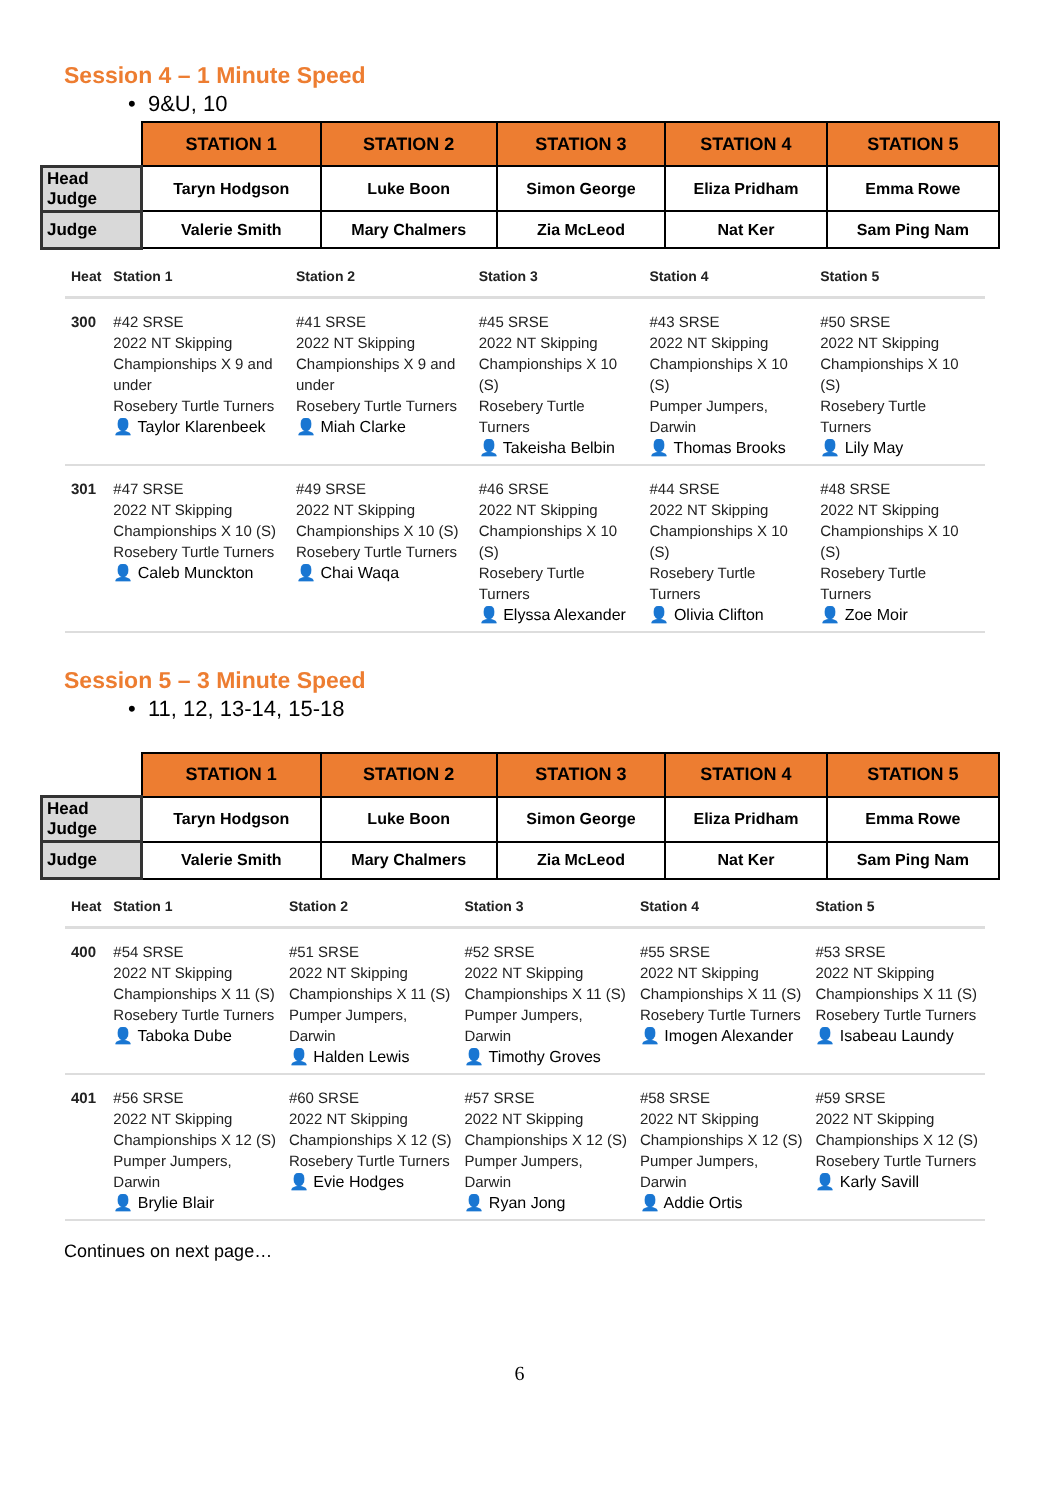Session 4 – 1 Minute Speed
• 9&U, 10
| | STATION 1 | STATION 2 | STATION 3 | STATION 4 | STATION 5 |
| Head Judge | Taryn Hodgson | Luke Boon | Simon George | Eliza Pridham | Emma Rowe |
| Judge | Valerie Smith | Mary Chalmers | Zia McLeod | Nat Ker | Sam Ping Nam |
| Heat | Station 1 | Station 2 | Station 3 | Station 4 | Station 5 |
| --- | --- | --- | --- | --- | --- |
| 300 | #42 SRSE 2022 NT Skipping Championships X 9 and under Rosebery Turtle Turners 👤 Taylor Klarenbeek | #41 SRSE 2022 NT Skipping Championships X 9 and under Rosebery Turtle Turners 👤 Miah Clarke | #45 SRSE 2022 NT Skipping Championships X 10 (S) Rosebery Turtle Turners 👤 Takeisha Belbin | #43 SRSE 2022 NT Skipping Championships X 10 (S) Pumper Jumpers, Darwin 👤 Thomas Brooks | #50 SRSE 2022 NT Skipping Championships X 10 (S) Rosebery Turtle Turners 👤 Lily May |
| 301 | #47 SRSE 2022 NT Skipping Championships X 10 (S) Rosebery Turtle Turners 👤 Caleb Munckton | #49 SRSE 2022 NT Skipping Championships X 10 (S) Rosebery Turtle Turners 👤 Chai Waqa | #46 SRSE 2022 NT Skipping Championships X 10 (S) Rosebery Turtle Turners 👤 Elyssa Alexander | #44 SRSE 2022 NT Skipping Championships X 10 (S) Rosebery Turtle Turners 👤 Olivia Clifton | #48 SRSE 2022 NT Skipping Championships X 10 (S) Rosebery Turtle Turners 👤 Zoe Moir |
Session 5 – 3 Minute Speed
• 11, 12, 13-14, 15-18
| | STATION 1 | STATION 2 | STATION 3 | STATION 4 | STATION 5 |
| Head Judge | Taryn Hodgson | Luke Boon | Simon George | Eliza Pridham | Emma Rowe |
| Judge | Valerie Smith | Mary Chalmers | Zia McLeod | Nat Ker | Sam Ping Nam |
| Heat | Station 1 | Station 2 | Station 3 | Station 4 | Station 5 |
| --- | --- | --- | --- | --- | --- |
| 400 | #54 SRSE 2022 NT Skipping Championships X 11 (S) Rosebery Turtle Turners 👤 Taboka Dube | #51 SRSE 2022 NT Skipping Championships X 11 (S) Pumper Jumpers, Darwin 👤 Halden Lewis | #52 SRSE 2022 NT Skipping Championships X 11 (S) Pumper Jumpers, Darwin 👤 Timothy Groves | #55 SRSE 2022 NT Skipping Championships X 11 (S) Rosebery Turtle Turners 👤 Imogen Alexander | #53 SRSE 2022 NT Skipping Championships X 11 (S) Rosebery Turtle Turners 👤 Isabeau Laundy |
| 401 | #56 SRSE 2022 NT Skipping Championships X 12 (S) Pumper Jumpers, Darwin 👤 Brylie Blair | #60 SRSE 2022 NT Skipping Championships X 12 (S) Rosebery Turtle Turners 👤 Evie Hodges | #57 SRSE 2022 NT Skipping Championships X 12 (S) Pumper Jumpers, Darwin 👤 Ryan Jong | #58 SRSE 2022 NT Skipping Championships X 12 (S) Pumper Jumpers, Darwin 👤 Addie Ortis | #59 SRSE 2022 NT Skipping Championships X 12 (S) Rosebery Turtle Turners 👤 Karly Savill |
Continues on next page…
6